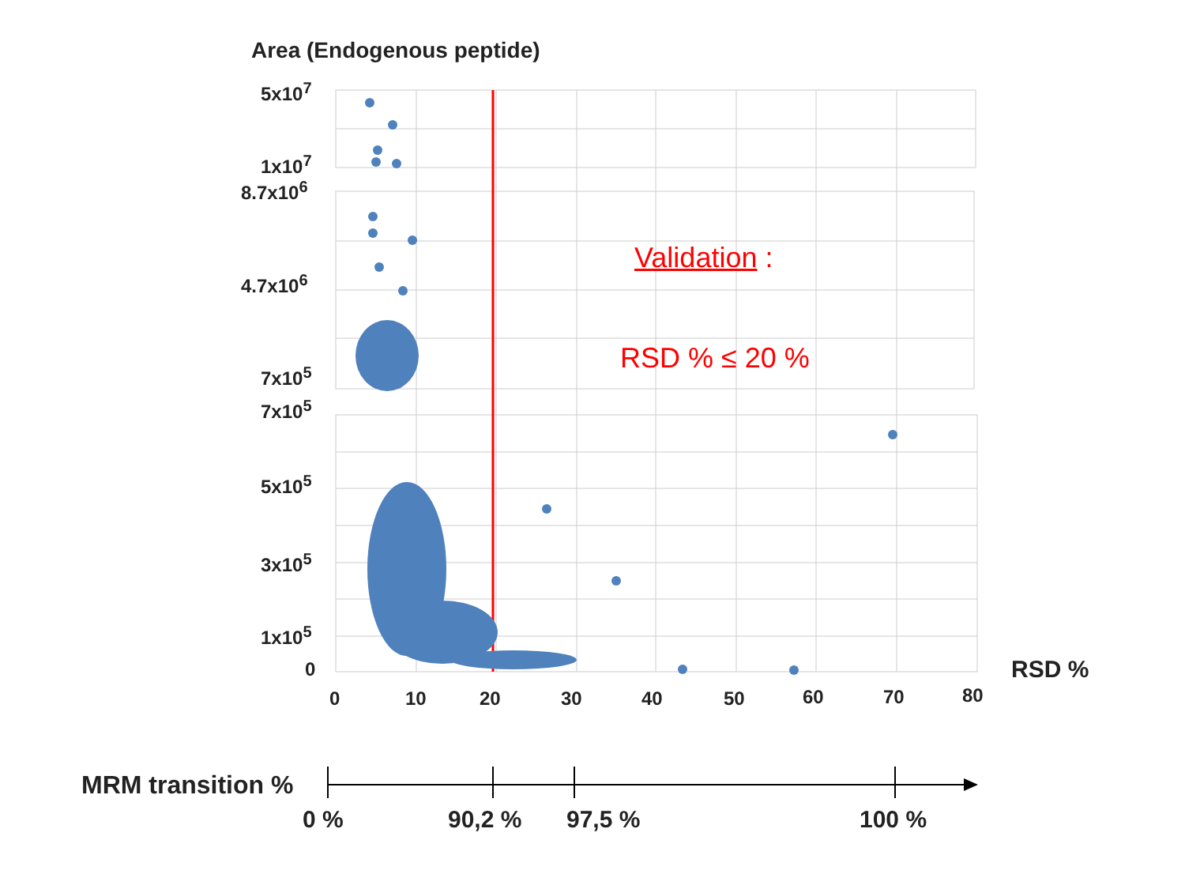Area (Endogenous peptide)
5x10<sup>7</sup>
1x10<sup>7</sup>
8.7x10<sup>6</sup>
4.7x10<sup>6</sup>
7x10<sup>5</sup>
7x10<sup>5</sup>
5x10<sup>5</sup>
3x10<sup>5</sup>
1x10<sup>5</sup>
0
0 10 20 30 40 50 60 70 80
RSD %
Validation :
RSD % ≤ 20 %
MRM transition %
0 % 90,2 % 97,5 % 100 %